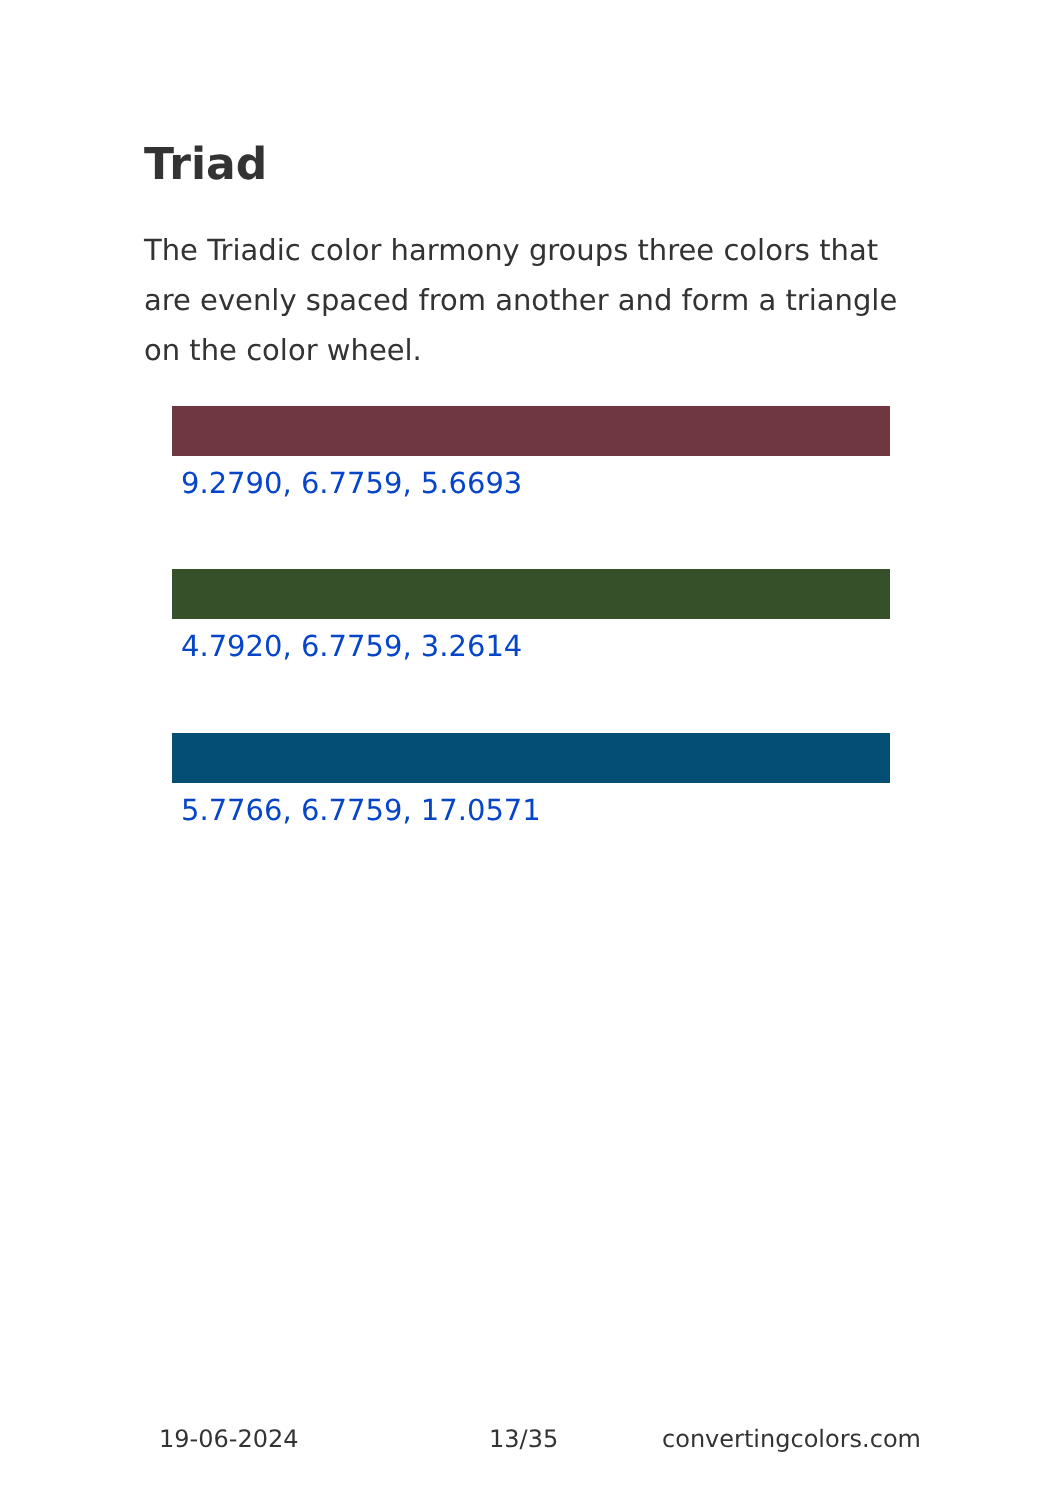Triad
The Triadic color harmony groups three colors that are evenly spaced from another and form a triangle on the color wheel.
9.2790, 6.7759, 5.6693
4.7920, 6.7759, 3.2614
5.7766, 6.7759, 17.0571
19-06-2024 13/35 convertingcolors.com